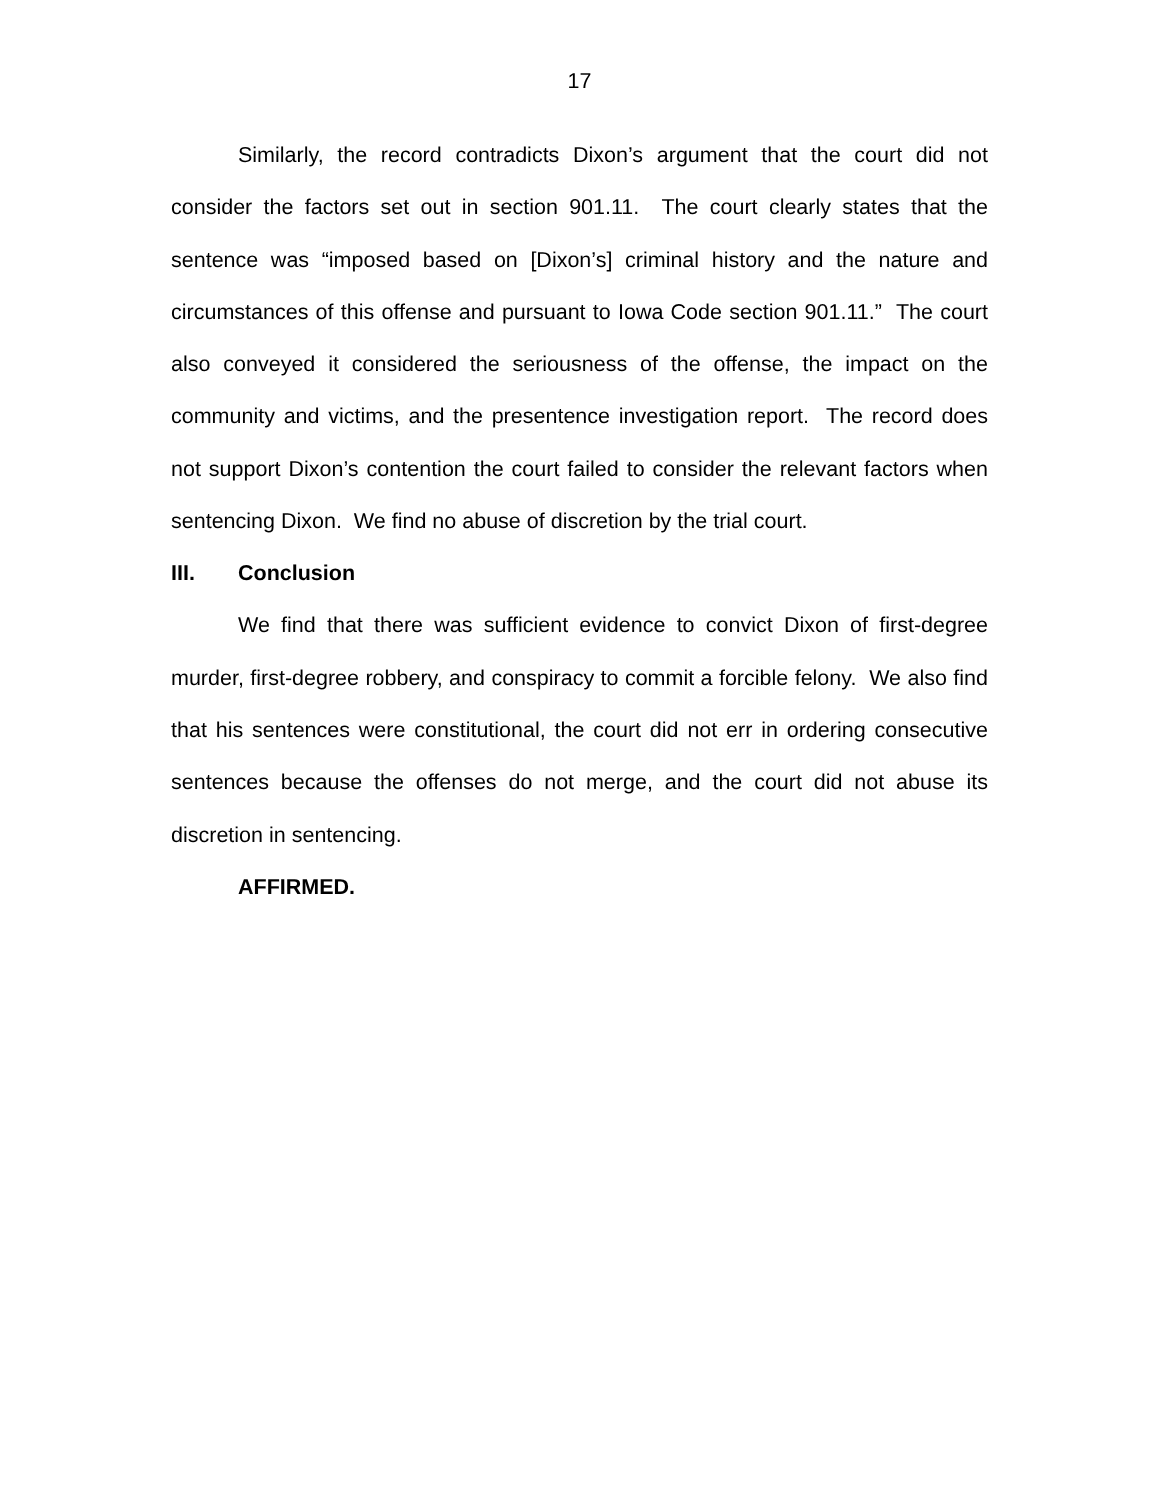17
Similarly, the record contradicts Dixon’s argument that the court did not consider the factors set out in section 901.11. The court clearly states that the sentence was “imposed based on [Dixon’s] criminal history and the nature and circumstances of this offense and pursuant to Iowa Code section 901.11.” The court also conveyed it considered the seriousness of the offense, the impact on the community and victims, and the presentence investigation report. The record does not support Dixon’s contention the court failed to consider the relevant factors when sentencing Dixon. We find no abuse of discretion by the trial court.
III. Conclusion
We find that there was sufficient evidence to convict Dixon of first-degree murder, first-degree robbery, and conspiracy to commit a forcible felony. We also find that his sentences were constitutional, the court did not err in ordering consecutive sentences because the offenses do not merge, and the court did not abuse its discretion in sentencing.
AFFIRMED.